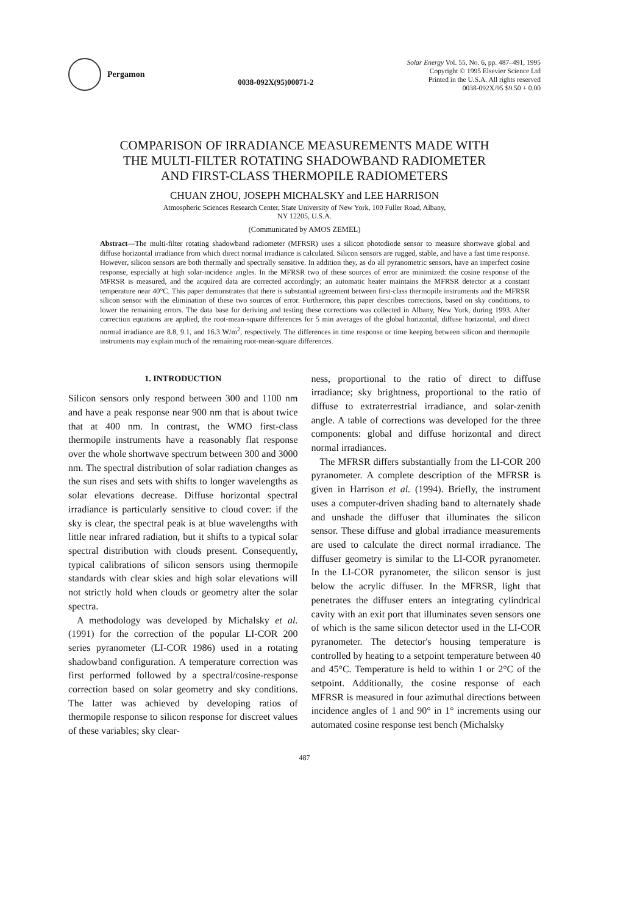Pergamon
0038-092X(95)00071-2
Solar Energy Vol. 55, No. 6, pp. 487–491, 1995
Copyright © 1995 Elsevier Science Ltd
Printed in the U.S.A. All rights reserved
0038-092X/95 $9.50 + 0.00
COMPARISON OF IRRADIANCE MEASUREMENTS MADE WITH
THE MULTI-FILTER ROTATING SHADOWBAND RADIOMETER
AND FIRST-CLASS THERMOPILE RADIOMETERS
CHUAN ZHOU, JOSEPH MICHALSKY and LEE HARRISON
Atmospheric Sciences Research Center, State University of New York, 100 Fuller Road, Albany,
NY 12205, U.S.A.
(Communicated by AMOS ZEMEL)
Abstract—The multi-filter rotating shadowband radiometer (MFRSR) uses a silicon photodiode sensor to measure shortwave global and diffuse horizontal irradiance from which direct normal irradiance is calculated. Silicon sensors are rugged, stable, and have a fast time response. However, silicon sensors are both thermally and spectrally sensitive. In addition they, as do all pyranometric sensors, have an imperfect cosine response, especially at high solar-incidence angles. In the MFRSR two of these sources of error are minimized: the cosine response of the MFRSR is measured, and the acquired data are corrected accordingly; an automatic heater maintains the MFRSR detector at a constant temperature near 40°C. This paper demonstrates that there is substantial agreement between first-class thermopile instruments and the MFRSR silicon sensor with the elimination of these two sources of error. Furthermore, this paper describes corrections, based on sky conditions, to lower the remaining errors. The data base for deriving and testing these corrections was collected in Albany, New York, during 1993. After correction equations are applied, the root-mean-square differences for 5 min averages of the global horizontal, diffuse horizontal, and direct normal irradiance are 8.8, 9.1, and 16.3 W/m<sup>2</sup>, respectively. The differences in time response or time keeping between silicon and thermopile instruments may explain much of the remaining root-mean-square differences.
1. INTRODUCTION
Silicon sensors only respond between 300 and 1100 nm and have a peak response near 900 nm that is about twice that at 400 nm. In contrast, the WMO first-class thermopile instruments have a reasonably flat response over the whole shortwave spectrum between 300 and 3000 nm. The spectral distribution of solar radiation changes as the sun rises and sets with shifts to longer wavelengths as solar elevations decrease. Diffuse horizontal spectral irradiance is particularly sensitive to cloud cover: if the sky is clear, the spectral peak is at blue wavelengths with little near infrared radiation, but it shifts to a typical solar spectral distribution with clouds present. Consequently, typical calibrations of silicon sensors using thermopile standards with clear skies and high solar elevations will not strictly hold when clouds or geometry alter the solar spectra.
A methodology was developed by Michalsky et al. (1991) for the correction of the popular LI-COR 200 series pyranometer (LI-COR 1986) used in a rotating shadowband configuration. A temperature correction was first performed followed by a spectral/cosine-response correction based on solar geometry and sky conditions. The latter was achieved by developing ratios of thermopile response to silicon response for discreet values of these variables; sky clear-
ness, proportional to the ratio of direct to diffuse irradiance; sky brightness, proportional to the ratio of diffuse to extraterrestrial irradiance, and solar-zenith angle. A table of corrections was developed for the three components: global and diffuse horizontal and direct normal irradiances.
The MFRSR differs substantially from the LI-COR 200 pyranometer. A complete description of the MFRSR is given in Harrison et al. (1994). Briefly, the instrument uses a computer-driven shading band to alternately shade and unshade the diffuser that illuminates the silicon sensor. These diffuse and global irradiance measurements are used to calculate the direct normal irradiance. The diffuser geometry is similar to the LI-COR pyranometer. In the LI-COR pyranometer, the silicon sensor is just below the acrylic diffuser. In the MFRSR, light that penetrates the diffuser enters an integrating cylindrical cavity with an exit port that illuminates seven sensors one of which is the same silicon detector used in the LI-COR pyranometer. The detector's housing temperature is controlled by heating to a setpoint temperature between 40 and 45°C. Temperature is held to within 1 or 2°C of the setpoint. Additionally, the cosine response of each MFRSR is measured in four azimuthal directions between incidence angles of 1 and 90° in 1° increments using our automated cosine response test bench (Michalsky
487